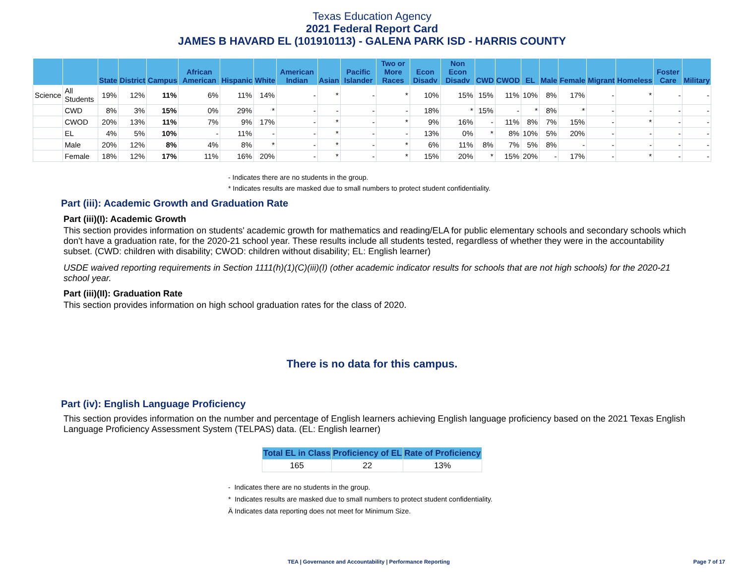Texas Education Agency
2021 Federal Report Card
JAMES B HAVARD EL (101910113) - GALENA PARK ISD - HARRIS COUNTY
| | | State | District | Campus | African American | Hispanic | White | American Indian | Asian | Pacific Islander | Two or More Races | Econ Disadv | Non Econ Disadv | CWD | CWOD | EL | Male | Female | Migrant | Homeless | Foster Care | Military |
| --- | --- | --- | --- | --- | --- | --- | --- | --- | --- | --- | --- | --- | --- | --- | --- | --- | --- | --- | --- | --- | --- | --- |
| Science | All Students | 19% | 12% | 11% | 6% | 11% | 14% | - | * | - | * | 10% | 15% | 15% | 11% | 10% | 8% | 17% | - | * | - | - |
| | CWD | 8% | 3% | 15% | 0% | 29% | * | - | - | - | - | 18% | * | 15% | - | * | 8% | * | - | - | - | - |
| | CWOD | 20% | 13% | 11% | 7% | 9% | 17% | - | * | - | * | 9% | 16% | - | 11% | 8% | 7% | 15% | - | * | - | - |
| | EL | 4% | 5% | 10% | - | 11% | - | - | * | - | - | 13% | 0% | * | 8% | 10% | 5% | 20% | - | - | - | - |
| | Male | 20% | 12% | 8% | 4% | 8% | * | - | * | - | * | 6% | 11% | 8% | 7% | 5% | 8% | - | - | - | - | - |
| | Female | 18% | 12% | 17% | 11% | 16% | 20% | - | * | - | * | 15% | 20% | * | 15% | 20% | - | 17% | - | * | - | - |
- Indicates there are no students in the group.
* Indicates results are masked due to small numbers to protect student confidentiality.
Part (iii): Academic Growth and Graduation Rate
Part (iii)(I): Academic Growth
This section provides information on students' academic growth for mathematics and reading/ELA for public elementary schools and secondary schools which don't have a graduation rate, for the 2020-21 school year. These results include all students tested, regardless of whether they were in the accountability subset. (CWD: children with disability; CWOD: children without disability; EL: English learner)
USDE waived reporting requirements in Section 1111(h)(1)(C)(iii)(I) (other academic indicator results for schools that are not high schools) for the 2020-21 school year.
Part (iii)(II): Graduation Rate
This section provides information on high school graduation rates for the class of 2020.
There is no data for this campus.
Part (iv): English Language Proficiency
This section provides information on the number and percentage of English learners achieving English language proficiency based on the 2021 Texas English Language Proficiency Assessment System (TELPAS) data. (EL: English learner)
| Total EL in Class | Proficiency of EL | Rate of Proficiency |
| --- | --- | --- |
| 165 | 22 | 13% |
- Indicates there are no students in the group.
* Indicates results are masked due to small numbers to protect student confidentiality.
Ä Indicates data reporting does not meet for Minimum Size.
TEA | Governance and Accountability | Performance Reporting
Page 7 of 17